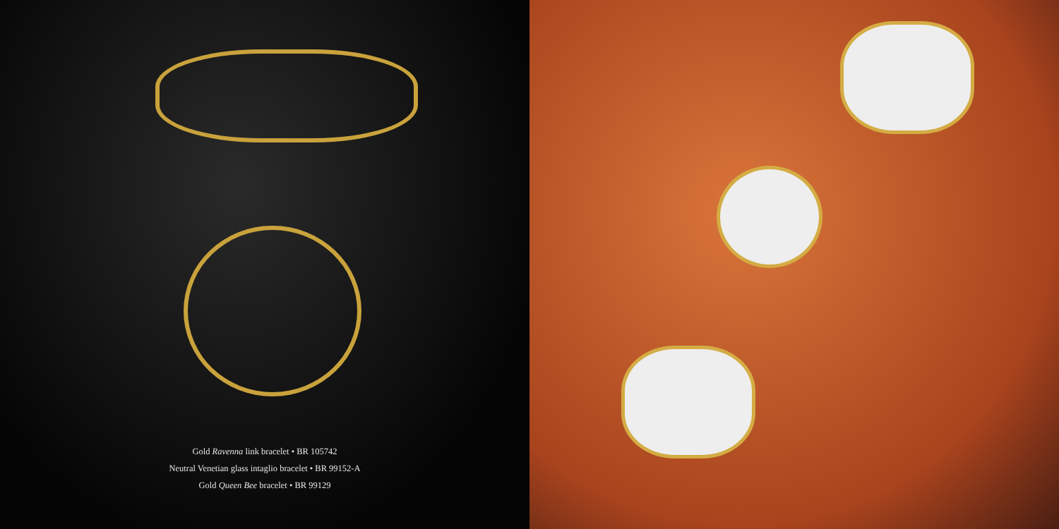Gold Ravenna link bracelet • BR 105742
Neutral Venetian glass intaglio bracelet • BR 99152-A
Gold Queen Bee bracelet • BR 99129